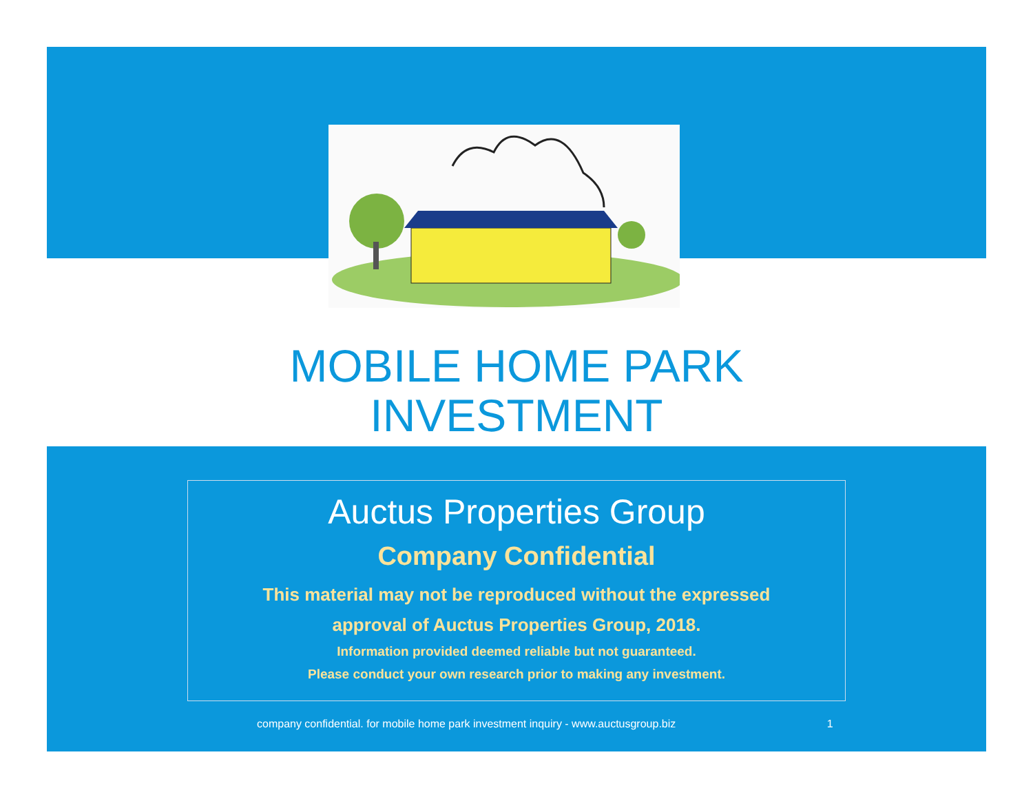MOBILE HOME PARK
INVESTMENT
Auctus Properties Group
Company Confidential
This material may not be reproduced without the expressed
approval of Auctus Properties Group, 2018.
Information provided deemed reliable but not guaranteed.
Please conduct your own research prior to making any investment.
company confidential. for mobile home park investment inquiry - www.auctusgroup.biz 1